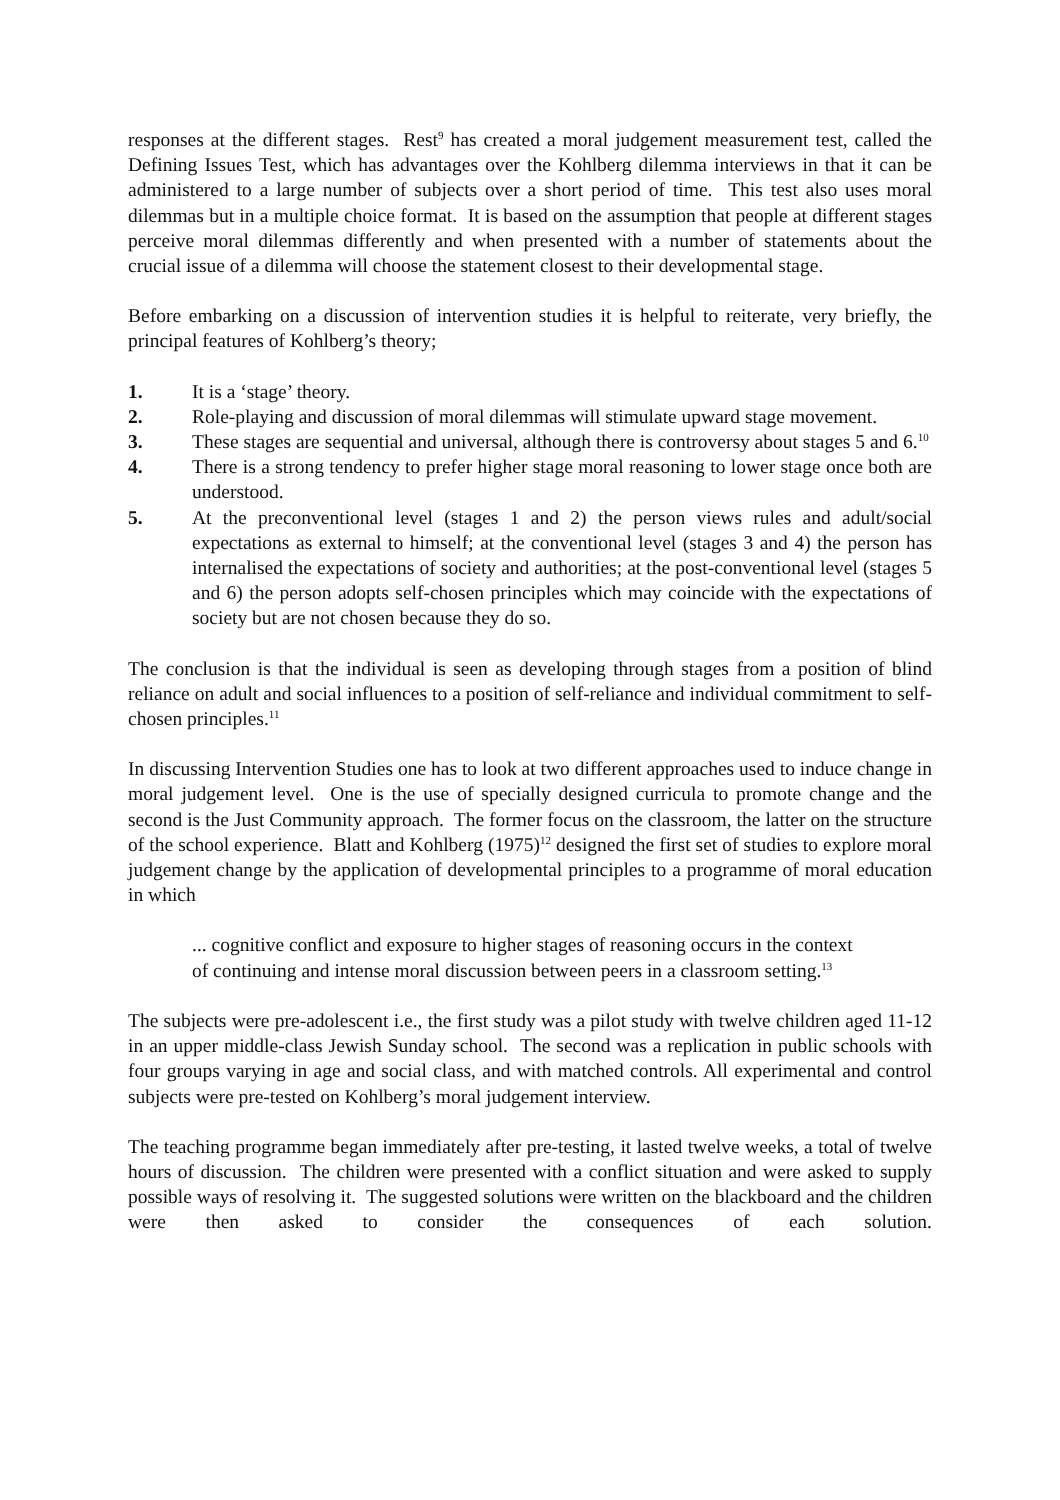responses at the different stages. Rest<sup>9</sup> has created a moral judgement measurement test, called the Defining Issues Test, which has advantages over the Kohlberg dilemma interviews in that it can be administered to a large number of subjects over a short period of time. This test also uses moral dilemmas but in a multiple choice format. It is based on the assumption that people at different stages perceive moral dilemmas differently and when presented with a number of statements about the crucial issue of a dilemma will choose the statement closest to their developmental stage.
Before embarking on a discussion of intervention studies it is helpful to reiterate, very briefly, the principal features of Kohlberg’s theory;
1. It is a ‘stage’ theory.
2. Role-playing and discussion of moral dilemmas will stimulate upward stage movement.
3. These stages are sequential and universal, although there is controversy about stages 5 and 6.<sup>10</sup>
4. There is a strong tendency to prefer higher stage moral reasoning to lower stage once both are understood.
5. At the preconventional level (stages 1 and 2) the person views rules and adult/social expectations as external to himself; at the conventional level (stages 3 and 4) the person has internalised the expectations of society and authorities; at the post-conventional level (stages 5 and 6) the person adopts self-chosen principles which may coincide with the expectations of society but are not chosen because they do so.
The conclusion is that the individual is seen as developing through stages from a position of blind reliance on adult and social influences to a position of self-reliance and individual commitment to self-chosen principles.<sup>11</sup>
In discussing Intervention Studies one has to look at two different approaches used to induce change in moral judgement level. One is the use of specially designed curricula to promote change and the second is the Just Community approach. The former focus on the classroom, the latter on the structure of the school experience. Blatt and Kohlberg (1975)<sup>12</sup> designed the first set of studies to explore moral judgement change by the application of developmental principles to a programme of moral education in which
... cognitive conflict and exposure to higher stages of reasoning occurs in the context of continuing and intense moral discussion between peers in a classroom setting.<sup>13</sup>
The subjects were pre-adolescent i.e., the first study was a pilot study with twelve children aged 11-12 in an upper middle-class Jewish Sunday school. The second was a replication in public schools with four groups varying in age and social class, and with matched controls. All experimental and control subjects were pre-tested on Kohlberg’s moral judgement interview.
The teaching programme began immediately after pre-testing, it lasted twelve weeks, a total of twelve hours of discussion. The children were presented with a conflict situation and were asked to supply possible ways of resolving it. The suggested solutions were written on the blackboard and the children were then asked to consider the consequences of each solution.